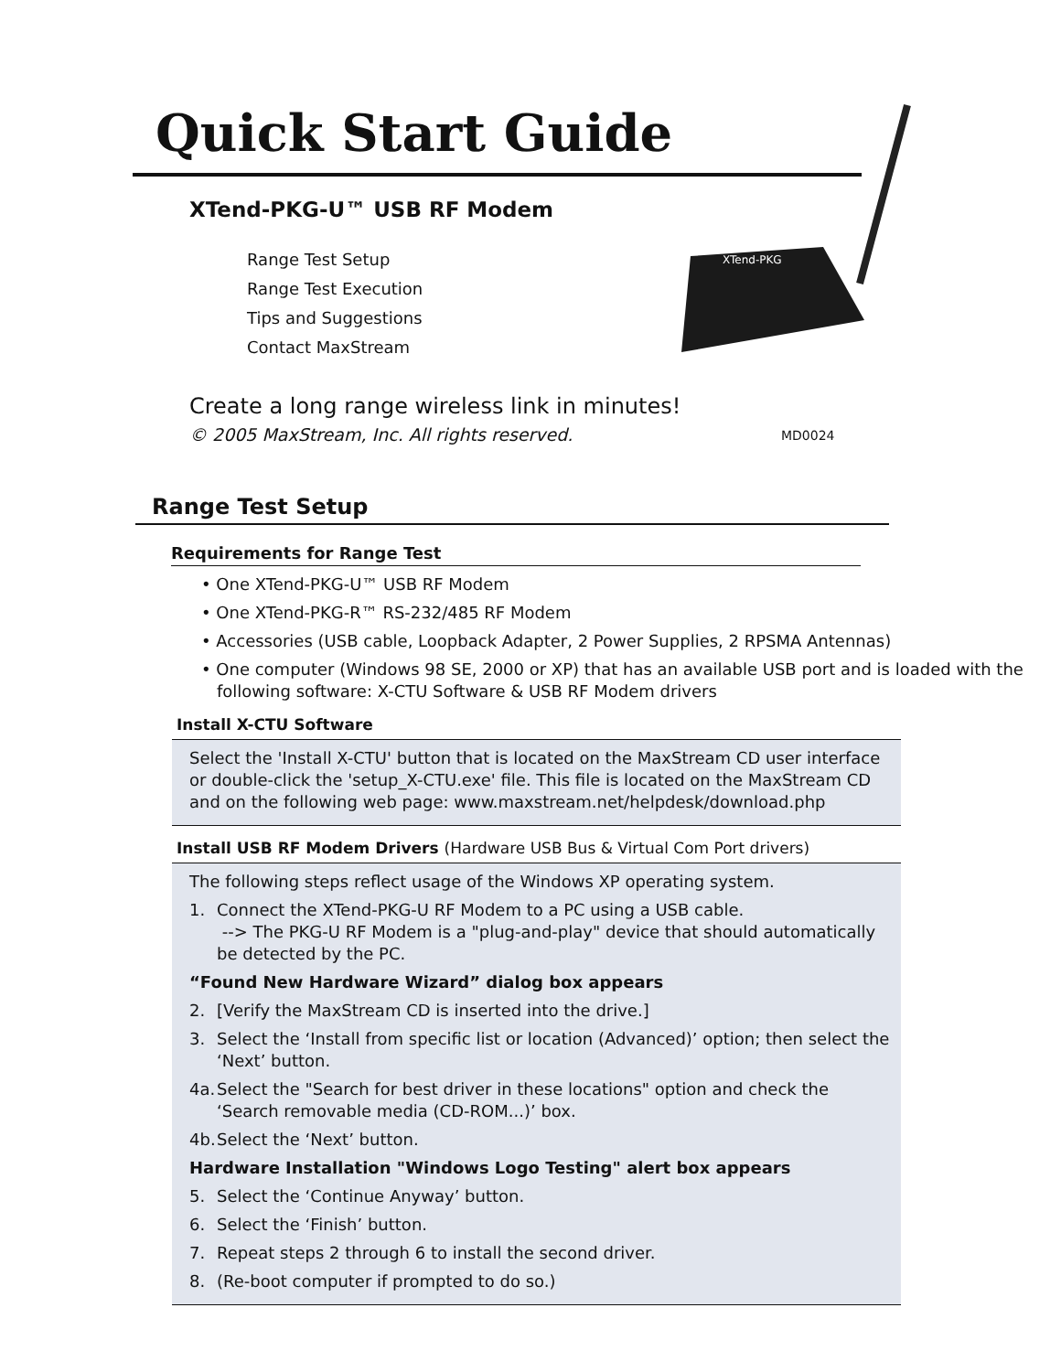Quick Start Guide
XTend-PKG-U™ USB RF Modem
Range Test Setup
Range Test Execution
Tips and Suggestions
Contact MaxStream
XTend-PKG
Create a long range wireless link in minutes!
© 2005 MaxStream, Inc. All rights reserved.
MD0024
Range Test Setup
Requirements for Range Test
• One XTend-PKG-U™ USB RF Modem
• One XTend-PKG-R™ RS-232/485 RF Modem
• Accessories (USB cable, Loopback Adapter, 2 Power Supplies, 2 RPSMA Antennas)
• One computer (Windows 98 SE, 2000 or XP) that has an available USB port and is loaded with the following software: X-CTU Software & USB RF Modem drivers
Install X-CTU Software
Select the 'Install X-CTU' button that is located on the MaxStream CD user interface or double-click the 'setup_X-CTU.exe' file. This file is located on the MaxStream CD and on the following web page: www.maxstream.net/helpdesk/download.php
Install USB RF Modem Drivers (Hardware USB Bus & Virtual Com Port drivers)
The following steps reflect usage of the Windows XP operating system.
1. Connect the XTend-PKG-U RF Modem to a PC using a USB cable.
--> The PKG-U RF Modem is a "plug-and-play" device that should automatically be detected by the PC.
“Found New Hardware Wizard” dialog box appears
2. [Verify the MaxStream CD is inserted into the drive.]
3. Select the ‘Install from specific list or location (Advanced)’ option; then select the ‘Next’ button.
4a. Select the "Search for best driver in these locations" option and check the ‘Search removable media (CD-ROM...)’ box.
4b. Select the ‘Next’ button.
Hardware Installation "Windows Logo Testing" alert box appears
5. Select the ‘Continue Anyway’ button.
6. Select the ‘Finish’ button.
7. Repeat steps 2 through 6 to install the second driver.
8. (Re-boot computer if prompted to do so.)